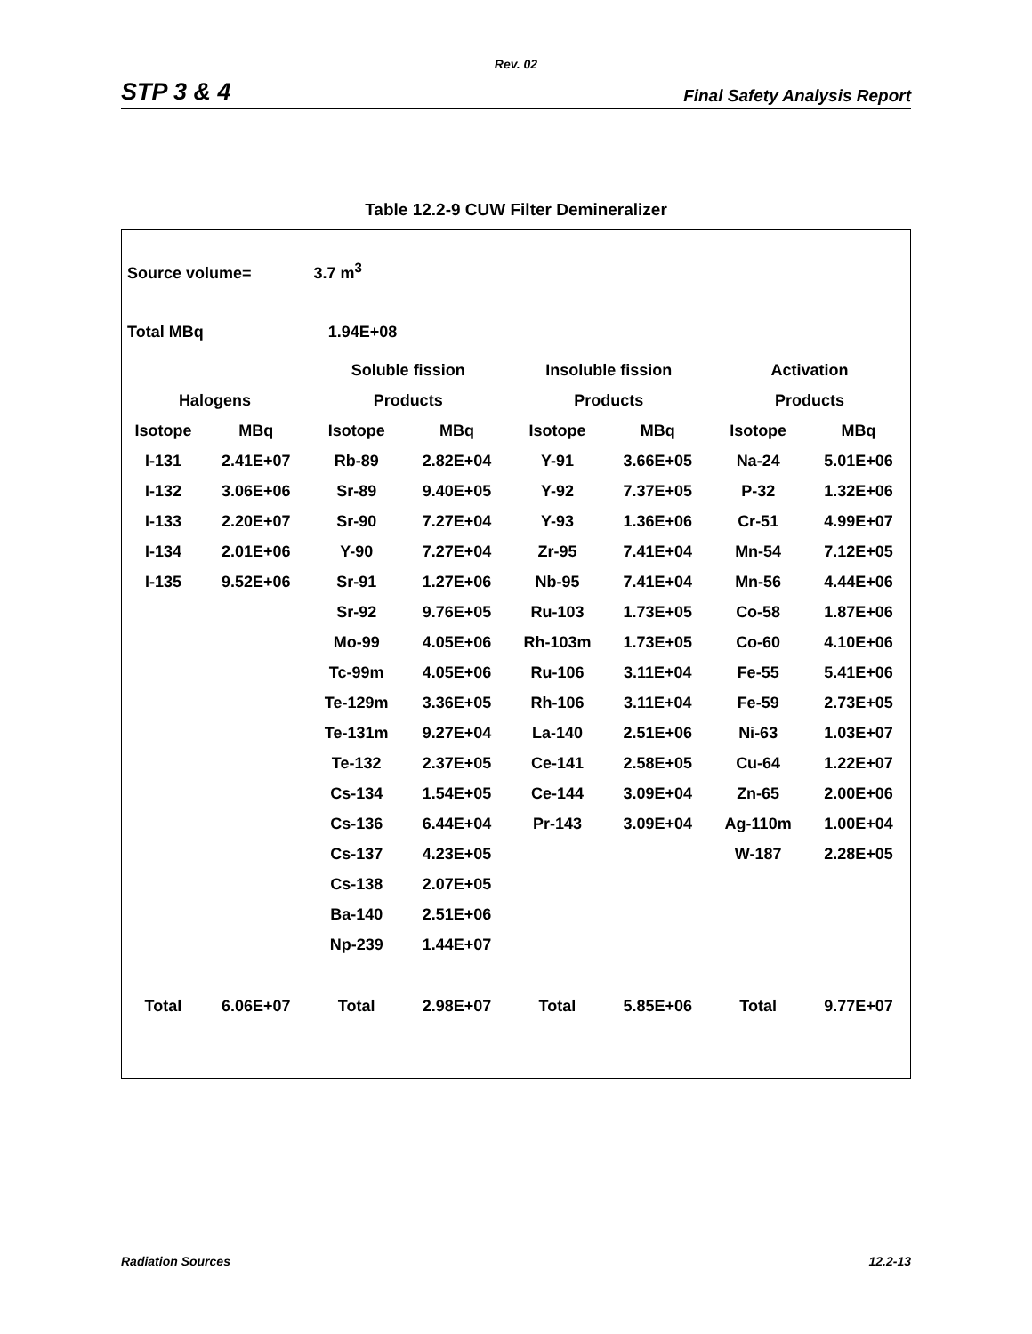Rev. 02
STP 3 & 4 Final Safety Analysis Report
Table 12.2-9 CUW Filter Demineralizer
| Source volume= 3.7 m<sup>3</sup> | | | | | | | |
| Total MBq 1.94E+08 | | | | | | | |
| | | Soluble fission | | Insoluble fission | | Activation | |
| Halogens | | Products | | Products | | Products | |
| Isotope | MBq | Isotope | MBq | Isotope | MBq | Isotope | MBq |
| I-131 | 2.41E+07 | Rb-89 | 2.82E+04 | Y-91 | 3.66E+05 | Na-24 | 5.01E+06 |
| I-132 | 3.06E+06 | Sr-89 | 9.40E+05 | Y-92 | 7.37E+05 | P-32 | 1.32E+06 |
| I-133 | 2.20E+07 | Sr-90 | 7.27E+04 | Y-93 | 1.36E+06 | Cr-51 | 4.99E+07 |
| I-134 | 2.01E+06 | Y-90 | 7.27E+04 | Zr-95 | 7.41E+04 | Mn-54 | 7.12E+05 |
| I-135 | 9.52E+06 | Sr-91 | 1.27E+06 | Nb-95 | 7.41E+04 | Mn-56 | 4.44E+06 |
| | | Sr-92 | 9.76E+05 | Ru-103 | 1.73E+05 | Co-58 | 1.87E+06 |
| | | Mo-99 | 4.05E+06 | Rh-103m | 1.73E+05 | Co-60 | 4.10E+06 |
| | | Tc-99m | 4.05E+06 | Ru-106 | 3.11E+04 | Fe-55 | 5.41E+06 |
| | | Te-129m | 3.36E+05 | Rh-106 | 3.11E+04 | Fe-59 | 2.73E+05 |
| | | Te-131m | 9.27E+04 | La-140 | 2.51E+06 | Ni-63 | 1.03E+07 |
| | | Te-132 | 2.37E+05 | Ce-141 | 2.58E+05 | Cu-64 | 1.22E+07 |
| | | Cs-134 | 1.54E+05 | Ce-144 | 3.09E+04 | Zn-65 | 2.00E+06 |
| | | Cs-136 | 6.44E+04 | Pr-143 | 3.09E+04 | Ag-110m | 1.00E+04 |
| | | Cs-137 | 4.23E+05 | | | W-187 | 2.28E+05 |
| | | Cs-138 | 2.07E+05 | | | | |
| | | Ba-140 | 2.51E+06 | | | | |
| | | Np-239 | 1.44E+07 | | | | |
| Total | 6.06E+07 | Total | 2.98E+07 | Total | 5.85E+06 | Total | 9.77E+07 |
Radiation Sources 12.2-13